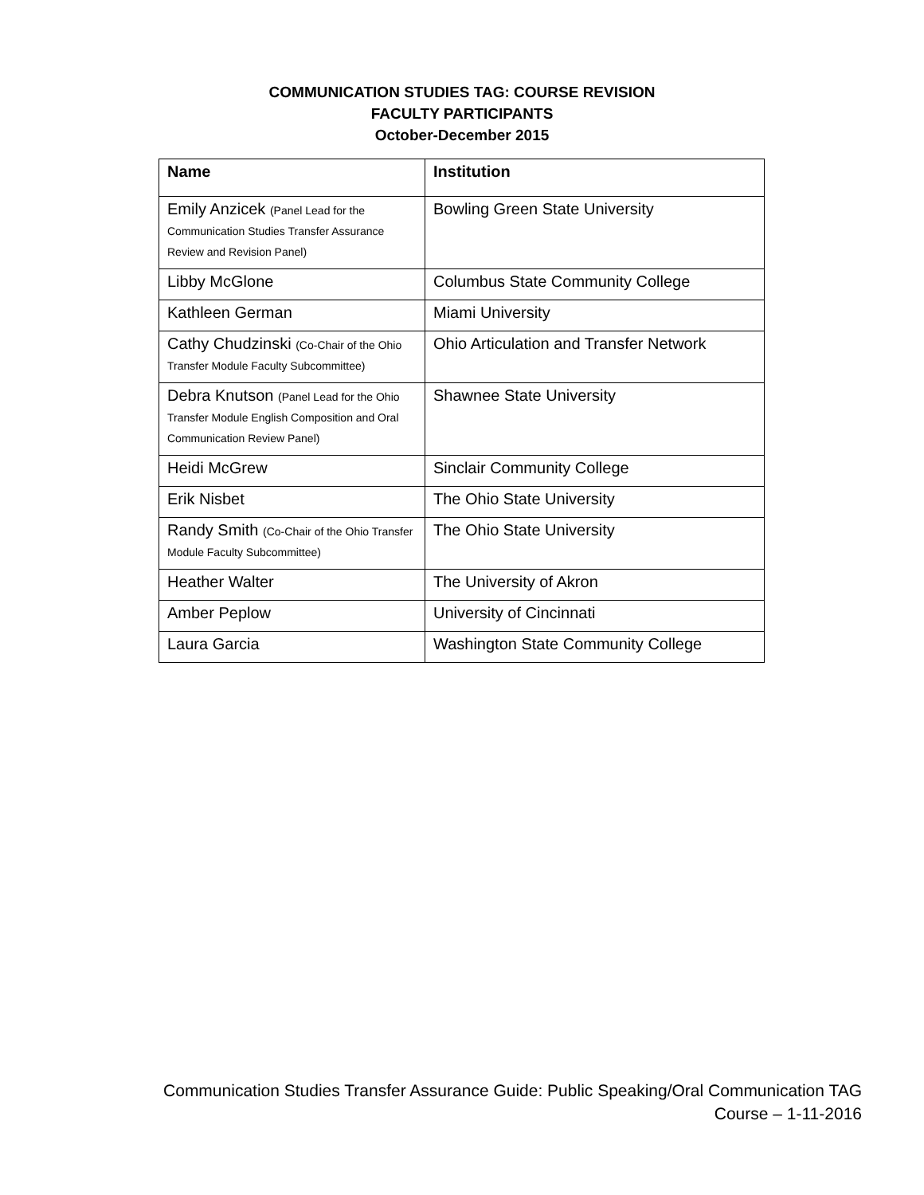COMMUNICATION STUDIES TAG: COURSE REVISION
FACULTY PARTICIPANTS
October-December 2015
| Name | Institution |
| --- | --- |
| Emily Anzicek (Panel Lead for the Communication Studies Transfer Assurance Review and Revision Panel) | Bowling Green State University |
| Libby McGlone | Columbus State Community College |
| Kathleen German | Miami University |
| Cathy Chudzinski (Co-Chair of the Ohio Transfer Module Faculty Subcommittee) | Ohio Articulation and Transfer Network |
| Debra Knutson (Panel Lead for the Ohio Transfer Module English Composition and Oral Communication Review Panel) | Shawnee State University |
| Heidi McGrew | Sinclair Community College |
| Erik Nisbet | The Ohio State University |
| Randy Smith (Co-Chair of the Ohio Transfer Module Faculty Subcommittee) | The Ohio State University |
| Heather Walter | The University of Akron |
| Amber Peplow | University of Cincinnati |
| Laura Garcia | Washington State Community College |
Communication Studies Transfer Assurance Guide: Public Speaking/Oral Communication TAG
Course – 1-11-2016